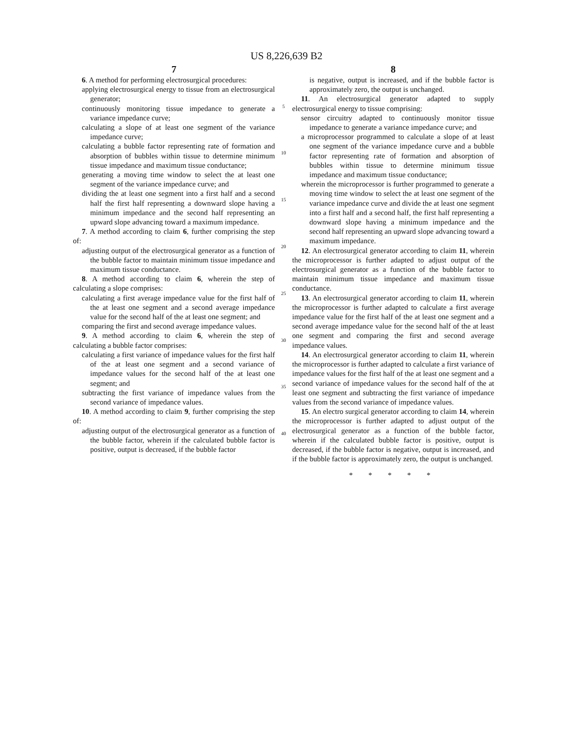US 8,226,639 B2
7
6. A method for performing electrosurgical procedures:
applying electrosurgical energy to tissue from an electrosurgical generator;
continuously monitoring tissue impedance to generate a variance impedance curve;
calculating a slope of at least one segment of the variance impedance curve;
calculating a bubble factor representing rate of formation and absorption of bubbles within tissue to determine minimum tissue impedance and maximum tissue conductance;
generating a moving time window to select the at least one segment of the variance impedance curve; and
dividing the at least one segment into a first half and a second half the first half representing a downward slope having a minimum impedance and the second half representing an upward slope advancing toward a maximum impedance.
7. A method according to claim 6, further comprising the step of:
adjusting output of the electrosurgical generator as a function of the bubble factor to maintain minimum tissue impedance and maximum tissue conductance.
8. A method according to claim 6, wherein the step of calculating a slope comprises:
calculating a first average impedance value for the first half of the at least one segment and a second average impedance value for the second half of the at least one segment; and
comparing the first and second average impedance values.
9. A method according to claim 6, wherein the step of calculating a bubble factor comprises:
calculating a first variance of impedance values for the first half of the at least one segment and a second variance of impedance values for the second half of the at least one segment; and
subtracting the first variance of impedance values from the second variance of impedance values.
10. A method according to claim 9, further comprising the step of:
adjusting output of the electrosurgical generator as a function of the bubble factor, wherein if the calculated bubble factor is positive, output is decreased, if the bubble factor
5
10
15
20
25
30
35
40
8
is negative, output is increased, and if the bubble factor is approximately zero, the output is unchanged.
11. An electrosurgical generator adapted to supply electrosurgical energy to tissue comprising:
sensor circuitry adapted to continuously monitor tissue impedance to generate a variance impedance curve; and
a microprocessor programmed to calculate a slope of at least one segment of the variance impedance curve and a bubble factor representing rate of formation and absorption of bubbles within tissue to determine minimum tissue impedance and maximum tissue conductance;
wherein the microprocessor is further programmed to generate a moving time window to select the at least one segment of the variance impedance curve and divide the at least one segment into a first half and a second half, the first half representing a downward slope having a minimum impedance and the second half representing an upward slope advancing toward a maximum impedance.
12. An electrosurgical generator according to claim 11, wherein the microprocessor is further adapted to adjust output of the electrosurgical generator as a function of the bubble factor to maintain minimum tissue impedance and maximum tissue conductance.
13. An electrosurgical generator according to claim 11, wherein the microprocessor is further adapted to calculate a first average impedance value for the first half of the at least one segment and a second average impedance value for the second half of the at least one segment and comparing the first and second average impedance values.
14. An electrosurgical generator according to claim 11, wherein the microprocessor is further adapted to calculate a first variance of impedance values for the first half of the at least one segment and a second variance of impedance values for the second half of the at least one segment and subtracting the first variance of impedance values from the second variance of impedance values.
15. An electro surgical generator according to claim 14, wherein the microprocessor is further adapted to adjust output of the electrosurgical generator as a function of the bubble factor, wherein if the calculated bubble factor is positive, output is decreased, if the bubble factor is negative, output is increased, and if the bubble factor is approximately zero, the output is unchanged.
* * * * *